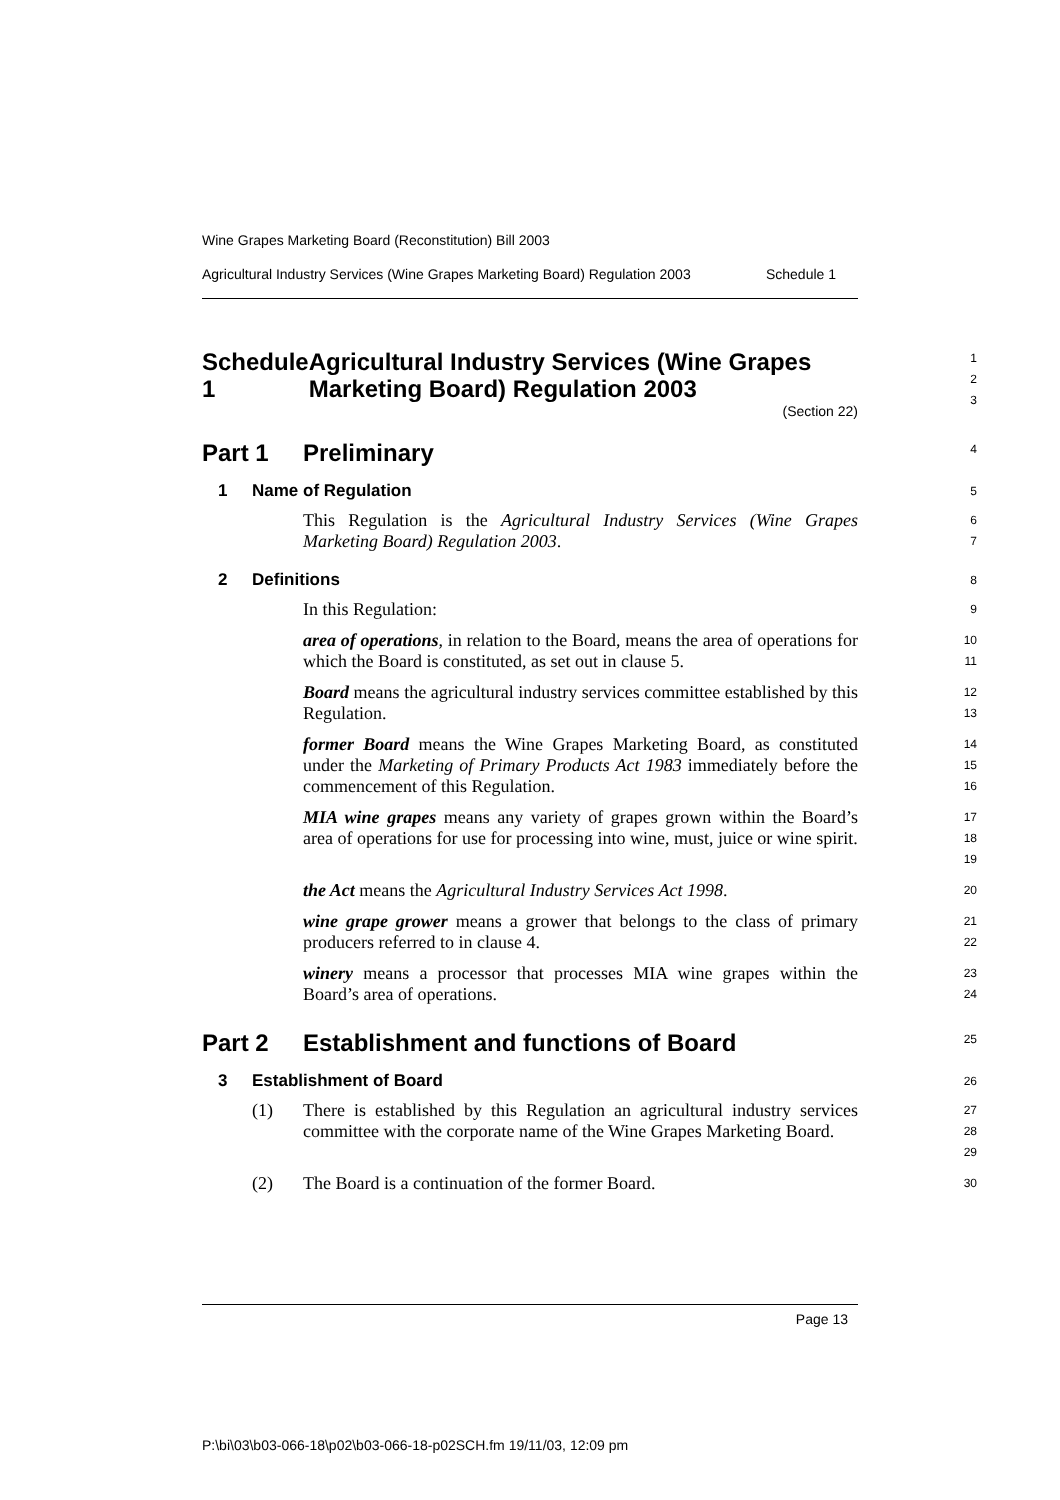Wine Grapes Marketing Board (Reconstitution) Bill 2003
Agricultural Industry Services (Wine Grapes Marketing Board) Regulation 2003 Schedule 1
Schedule 1 Agricultural Industry Services (Wine Grapes Marketing Board) Regulation 2003
1
2
3
(Section 22)
Part 1 Preliminary
4
1 Name of Regulation
5
This Regulation is the Agricultural Industry Services (Wine Grapes Marketing Board) Regulation 2003.
6
7
2 Definitions
8
In this Regulation:
9
area of operations, in relation to the Board, means the area of operations for which the Board is constituted, as set out in clause 5.
10
11
Board means the agricultural industry services committee established by this Regulation.
12
13
former Board means the Wine Grapes Marketing Board, as constituted under the Marketing of Primary Products Act 1983 immediately before the commencement of this Regulation.
14
15
16
MIA wine grapes means any variety of grapes grown within the Board’s area of operations for use for processing into wine, must, juice or wine spirit.
17
18
19
the Act means the Agricultural Industry Services Act 1998.
20
wine grape grower means a grower that belongs to the class of primary producers referred to in clause 4.
21
22
winery means a processor that processes MIA wine grapes within the Board’s area of operations.
23
24
Part 2 Establishment and functions of Board
25
3 Establishment of Board
26
(1) There is established by this Regulation an agricultural industry services committee with the corporate name of the Wine Grapes Marketing Board.
27
28
29
(2) The Board is a continuation of the former Board.
30
Page 13
P:\bi\03\b03-066-18\p02\b03-066-18-p02SCH.fm 19/11/03, 12:09 pm